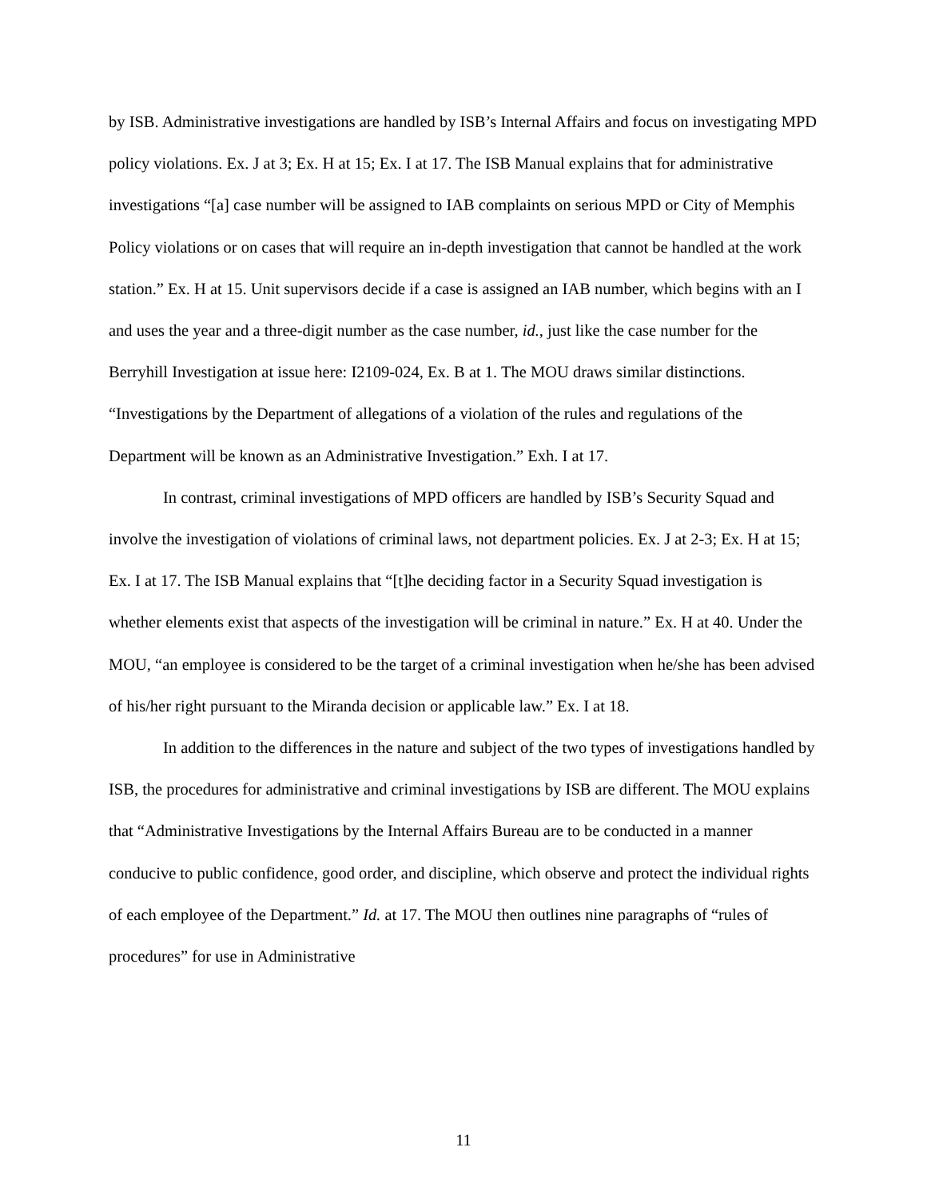by ISB. Administrative investigations are handled by ISB’s Internal Affairs and focus on investigating MPD policy violations. Ex. J at 3; Ex. H at 15; Ex. I at 17. The ISB Manual explains that for administrative investigations “[a] case number will be assigned to IAB complaints on serious MPD or City of Memphis Policy violations or on cases that will require an in-depth investigation that cannot be handled at the work station.” Ex. H at 15. Unit supervisors decide if a case is assigned an IAB number, which begins with an I and uses the year and a three-digit number as the case number, id., just like the case number for the Berryhill Investigation at issue here: I2109-024, Ex. B at 1. The MOU draws similar distinctions. “Investigations by the Department of allegations of a violation of the rules and regulations of the Department will be known as an Administrative Investigation.” Exh. I at 17.
In contrast, criminal investigations of MPD officers are handled by ISB’s Security Squad and involve the investigation of violations of criminal laws, not department policies. Ex. J at 2-3; Ex. H at 15; Ex. I at 17. The ISB Manual explains that “[t]he deciding factor in a Security Squad investigation is whether elements exist that aspects of the investigation will be criminal in nature.” Ex. H at 40. Under the MOU, “an employee is considered to be the target of a criminal investigation when he/she has been advised of his/her right pursuant to the Miranda decision or applicable law.” Ex. I at 18.
In addition to the differences in the nature and subject of the two types of investigations handled by ISB, the procedures for administrative and criminal investigations by ISB are different. The MOU explains that “Administrative Investigations by the Internal Affairs Bureau are to be conducted in a manner conducive to public confidence, good order, and discipline, which observe and protect the individual rights of each employee of the Department.” Id. at 17. The MOU then outlines nine paragraphs of “rules of procedures” for use in Administrative
11